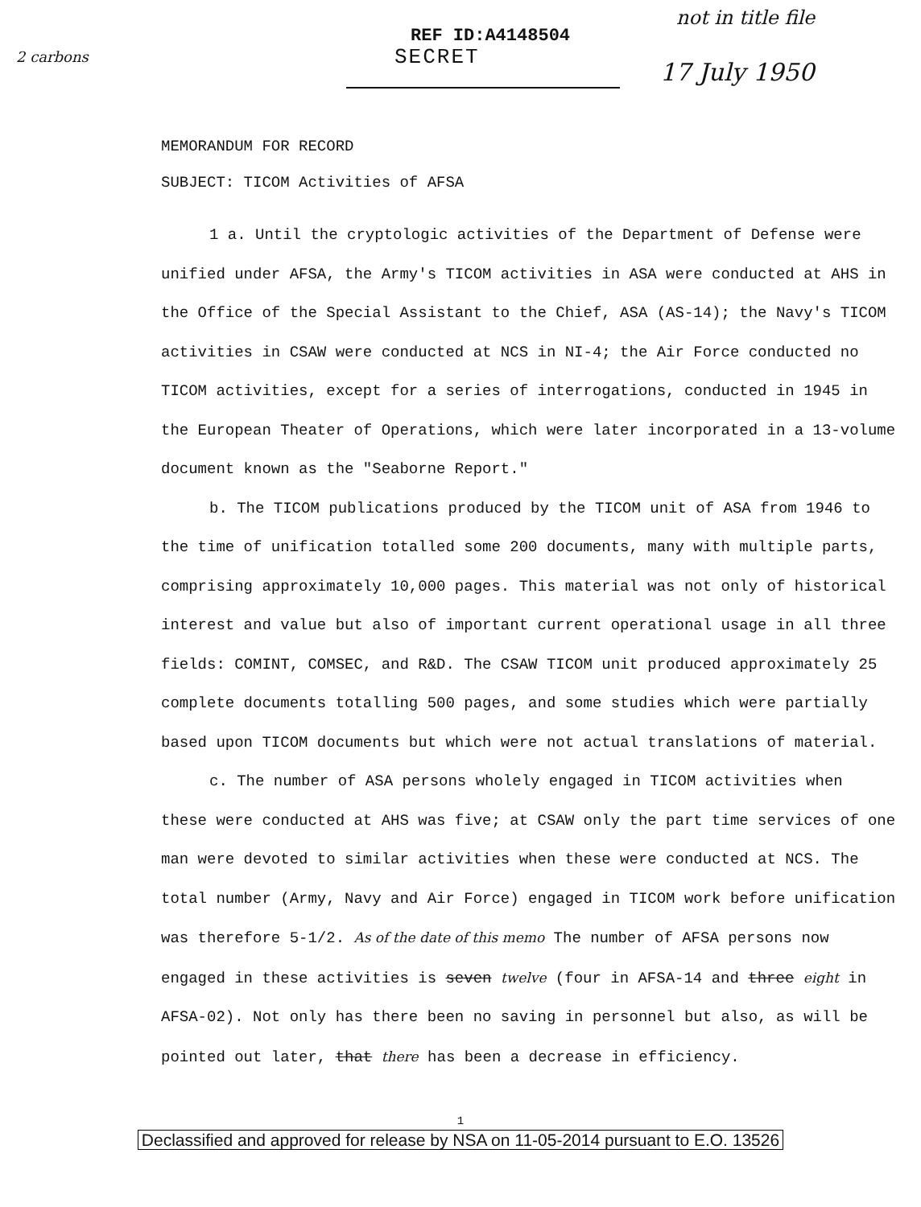2 carbons
REF ID:A4148504
SECRET
not in title file
17 July 1950
MEMORANDUM FOR RECORD
SUBJECT: TICOM Activities of AFSA
1 a. Until the cryptologic activities of the Department of Defense were unified under AFSA, the Army's TICOM activities in ASA were conducted at AHS in the Office of the Special Assistant to the Chief, ASA (AS-14); the Navy's TICOM activities in CSAW were conducted at NCS in NI-4; the Air Force conducted no TICOM activities, except for a series of interrogations, conducted in 1945 in the European Theater of Operations, which were later incorporated in a 13-volume document known as the "Seaborne Report."
b. The TICOM publications produced by the TICOM unit of ASA from 1946 to the time of unification totalled some 200 documents, many with multiple parts, comprising approximately 10,000 pages. This material was not only of historical interest and value but also of important current operational usage in all three fields: COMINT, COMSEC, and R&D. The CSAW TICOM unit produced approximately 25 complete documents totalling 500 pages, and some studies which were partially based upon TICOM documents but which were not actual translations of material.
c. The number of ASA persons wholely engaged in TICOM activities when these were conducted at AHS was five; at CSAW only the part time services of one man were devoted to similar activities when these were conducted at NCS. The total number (Army, Navy and Air Force) engaged in TICOM work before unification was therefore 5-1/2. As of the date of this memo The number of AFSA persons now engaged in these activities is seven twelve (four in AFSA-14 and three eight in AFSA-02). Not only has there been no saving in personnel but also, as will be pointed out later, that there has been a decrease in efficiency.
1
Declassified and approved for release by NSA on 11-05-2014 pursuant to E.O. 13526